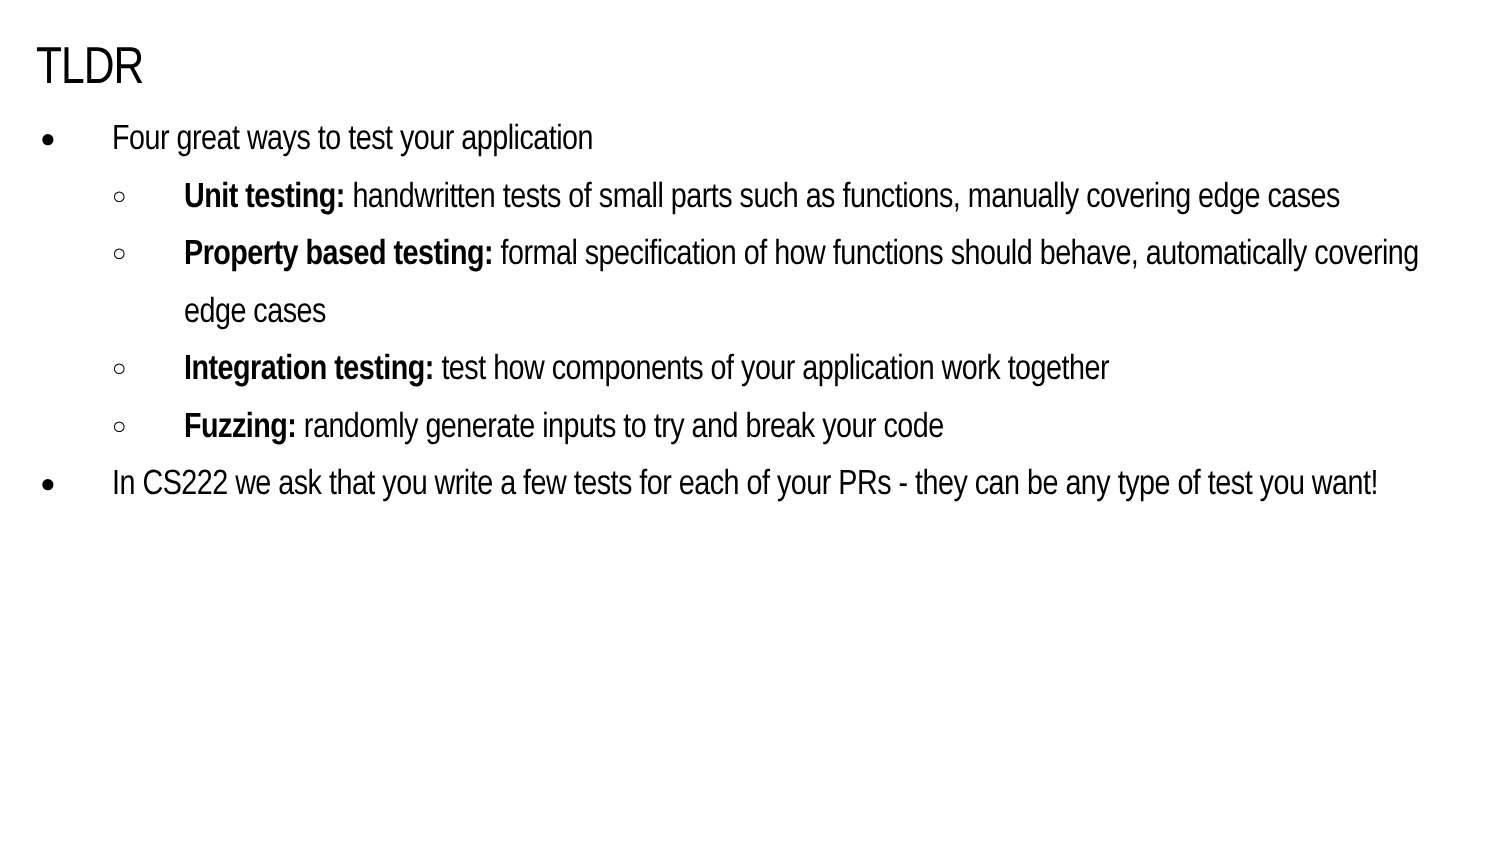TLDR
●
Four great ways to test your application
○
Unit testing: handwritten tests of small parts such as functions, manually covering edge cases
○
Property based testing: formal specification of how functions should behave, automatically covering edge cases
○
Integration testing: test how components of your application work together
○
Fuzzing: randomly generate inputs to try and break your code
●
In CS222 we ask that you write a few tests for each of your PRs - they can be any type of test you want!